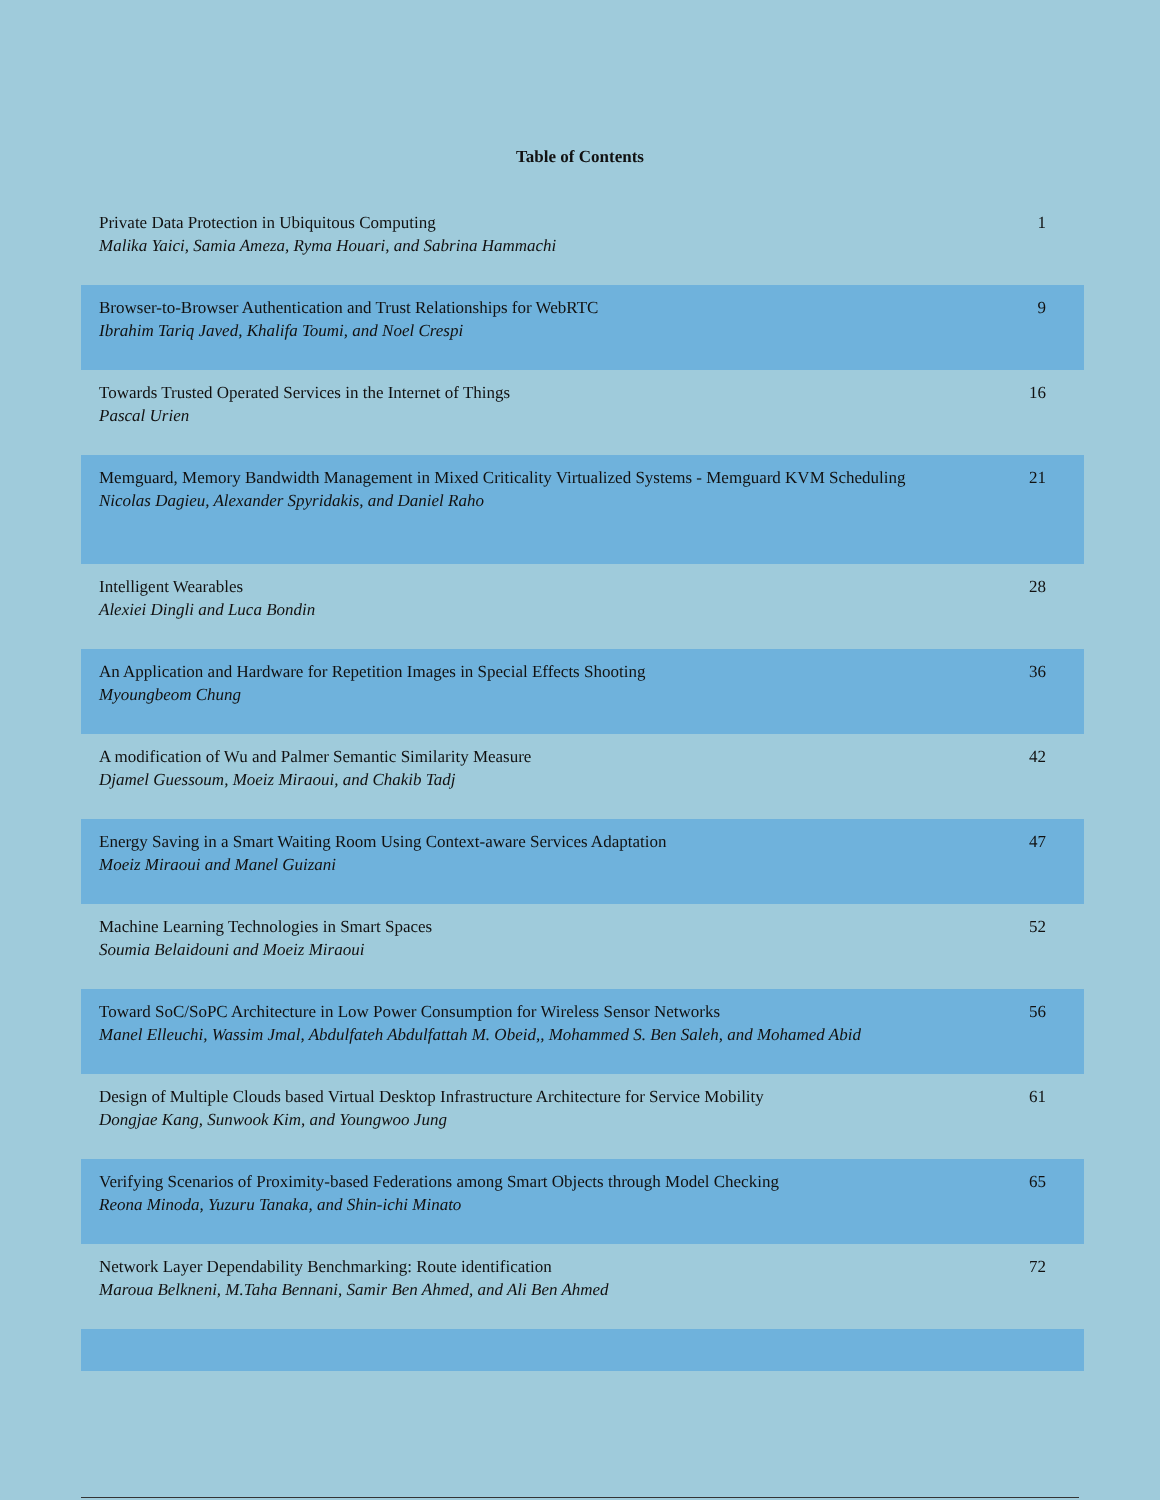Table of Contents
| Private Data Protection in Ubiquitous Computing Malika Yaici, Samia Ameza, Ryma Houari, and Sabrina Hammachi | 1 |
| Browser-to-Browser Authentication and Trust Relationships for WebRTC Ibrahim Tariq Javed, Khalifa Toumi, and Noel Crespi | 9 |
| Towards Trusted Operated Services in the Internet of Things Pascal Urien | 16 |
| Memguard, Memory Bandwidth Management in Mixed Criticality Virtualized Systems - Memguard KVM Scheduling Nicolas Dagieu, Alexander Spyridakis, and Daniel Raho | 21 |
| Intelligent Wearables Alexiei Dingli and Luca Bondin | 28 |
| An Application and Hardware for Repetition Images in Special Effects Shooting Myoungbeom Chung | 36 |
| A modification of Wu and Palmer Semantic Similarity Measure Djamel Guessoum, Moeiz Miraoui, and Chakib Tadj | 42 |
| Energy Saving in a Smart Waiting Room Using Context-aware Services Adaptation Moeiz Miraoui and Manel Guizani | 47 |
| Machine Learning Technologies in Smart Spaces Soumia Belaidouni and Moeiz Miraoui | 52 |
| Toward SoC/SoPC Architecture in Low Power Consumption for Wireless Sensor Networks Manel Elleuchi, Wassim Jmal, Abdulfateh Abdulfattah M. Obeid,, Mohammed S. Ben Saleh, and Mohamed Abid | 56 |
| Design of Multiple Clouds based Virtual Desktop Infrastructure Architecture for Service Mobility Dongjae Kang, Sunwook Kim, and Youngwoo Jung | 61 |
| Verifying Scenarios of Proximity-based Federations among Smart Objects through Model Checking Reona Minoda, Yuzuru Tanaka, and Shin-ichi Minato | 65 |
| Network Layer Dependability Benchmarking: Route identification Maroua Belkneni, M.Taha Bennani, Samir Ben Ahmed, and Ali Ben Ahmed | 72 |